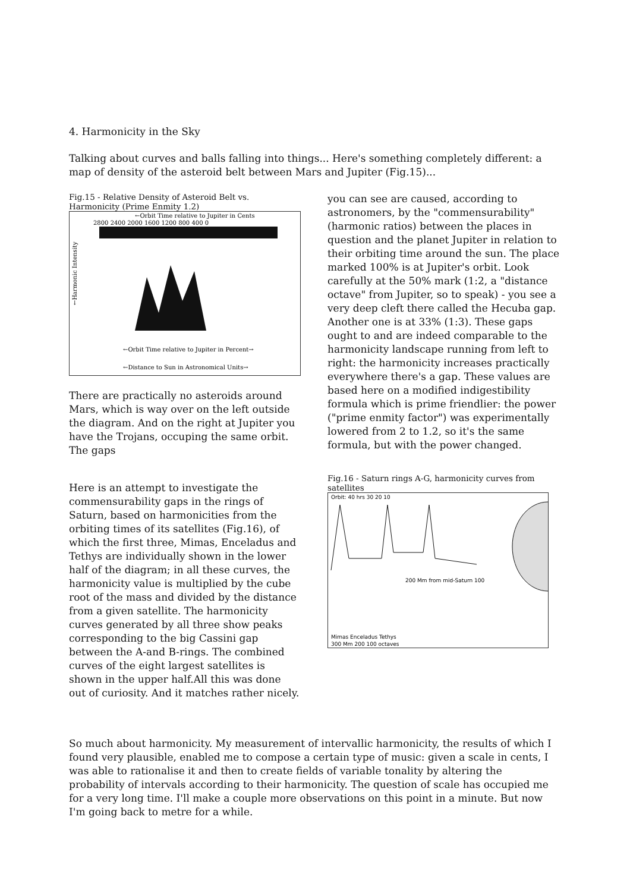4. Harmonicity in the Sky
Talking about curves and balls falling into things... Here's something completely different: a map of density of the asteroid belt between Mars and Jupiter (Fig.15)...
Fig.15 - Relative Density of Asteroid Belt vs. Harmonicity (Prime Enmity 1.2)
←Orbit Time relative to Jupiter in Cents
2800 2400 2000 1600 1200 800 400 0
←Harmonic Intensity
←Orbit Time relative to Jupiter in Percent→
←Distance to Sun in Astronomical Units→
There are practically no asteroids around Mars, which is way over on the left outside the diagram. And on the right at Jupiter you have the Trojans, occuping the same orbit. The gaps
Here is an attempt to investigate the commensurability gaps in the rings of Saturn, based on harmonicities from the orbiting times of its satellites (Fig.16), of which the first three, Mimas, Enceladus and Tethys are individually shown in the lower half of the diagram; in all these curves, the harmonicity value is multiplied by the cube root of the mass and divided by the distance from a given satellite. The harmonicity curves generated by all three show peaks corresponding to the big Cassini gap between the A-and B-rings. The combined curves of the eight largest satellites is shown in the upper half.All this was done out of curiosity. And it matches rather nicely.
you can see are caused, according to astronomers, by the "commensurability" (harmonic ratios) between the places in question and the planet Jupiter in relation to their orbiting time around the sun. The place marked 100% is at Jupiter's orbit. Look carefully at the 50% mark (1:2, a "distance octave" from Jupiter, so to speak) - you see a very deep cleft there called the Hecuba gap. Another one is at 33% (1:3). These gaps ought to and are indeed comparable to the harmonicity landscape running from left to right: the harmonicity increases practically everywhere there's a gap. These values are based here on a modified indigestibility formula which is prime friendlier: the power ("prime enmity factor") was experimentally lowered from 2 to 1.2, so it's the same formula, but with the power changed.
Fig.16 - Saturn rings A-G, harmonicity curves from satellites
Orbit: 40 hrs 30 20 10
200 Mm from mid-Saturn 100
Mimas Enceladus Tethys
300 Mm 200 100 octaves
So much about harmonicity. My measurement of intervallic harmonicity, the results of which I found very plausible, enabled me to compose a certain type of music: given a scale in cents, I was able to rationalise it and then to create fields of variable tonality by altering the probability of intervals according to their harmonicity. The question of scale has occupied me for a very long time. I'll make a couple more observations on this point in a minute. But now I'm going back to metre for a while.